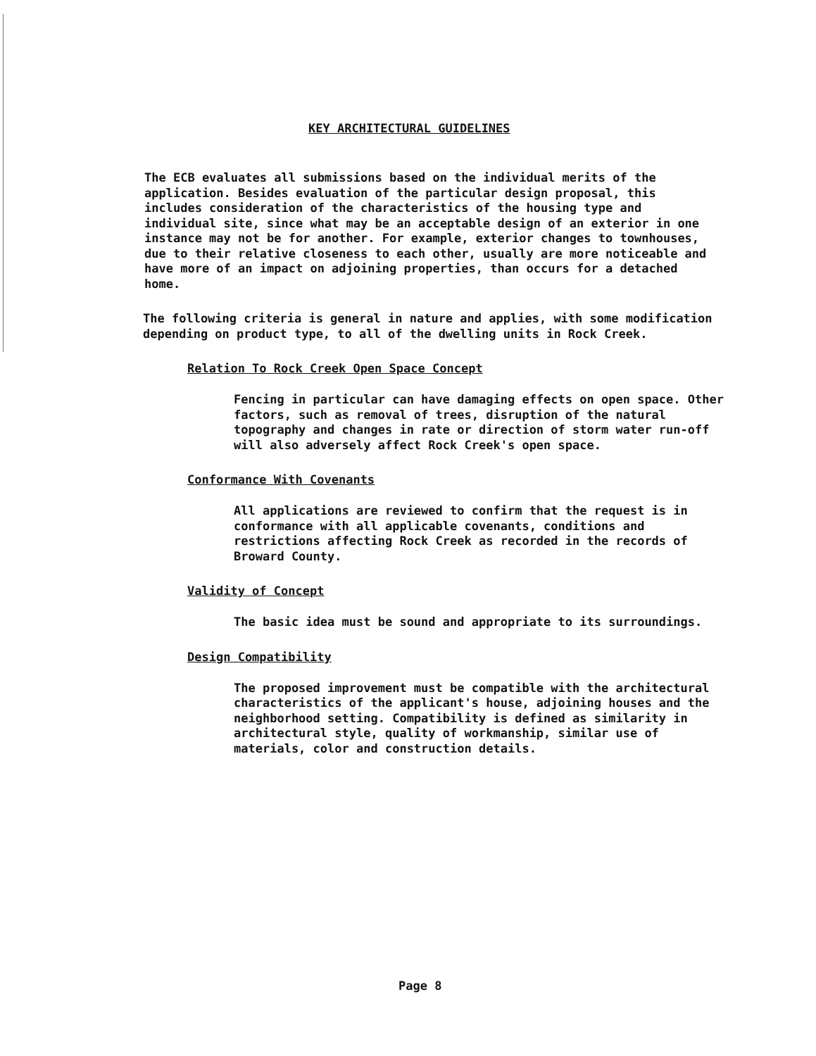KEY ARCHITECTURAL GUIDELINES
The ECB evaluates all submissions based on the individual merits of the application. Besides evaluation of the particular design proposal, this includes consideration of the characteristics of the housing type and individual site, since what may be an acceptable design of an exterior in one instance may not be for another. For example, exterior changes to townhouses, due to their relative closeness to each other, usually are more noticeable and have more of an impact on adjoining properties, than occurs for a detached home.
The following criteria is general in nature and applies, with some modification depending on product type, to all of the dwelling units in Rock Creek.
Relation To Rock Creek Open Space Concept
Fencing in particular can have damaging effects on open space. Other factors, such as removal of trees, disruption of the natural topography and changes in rate or direction of storm water run-off will also adversely affect Rock Creek's open space.
Conformance With Covenants
All applications are reviewed to confirm that the request is in conformance with all applicable covenants, conditions and restrictions affecting Rock Creek as recorded in the records of Broward County.
Validity of Concept
The basic idea must be sound and appropriate to its surroundings.
Design Compatibility
The proposed improvement must be compatible with the architectural characteristics of the applicant's house, adjoining houses and the neighborhood setting. Compatibility is defined as similarity in architectural style, quality of workmanship, similar use of materials, color and construction details.
Page 8